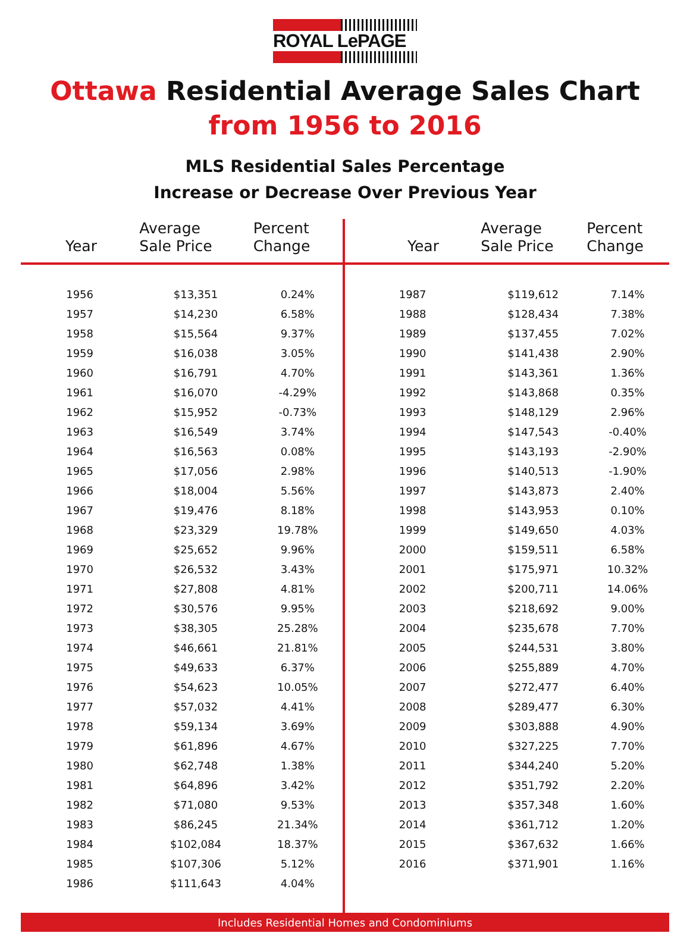ROYAL LePAGE
Ottawa Residential Average Sales Chart
from 1956 to 2016
MLS Residential Sales Percentage
Increase or Decrease Over Previous Year
| Year | Average Sale Price | Percent Change |
| --- | --- | --- |
| 1956 | $13,351 | 0.24% |
| 1957 | $14,230 | 6.58% |
| 1958 | $15,564 | 9.37% |
| 1959 | $16,038 | 3.05% |
| 1960 | $16,791 | 4.70% |
| 1961 | $16,070 | -4.29% |
| 1962 | $15,952 | -0.73% |
| 1963 | $16,549 | 3.74% |
| 1964 | $16,563 | 0.08% |
| 1965 | $17,056 | 2.98% |
| 1966 | $18,004 | 5.56% |
| 1967 | $19,476 | 8.18% |
| 1968 | $23,329 | 19.78% |
| 1969 | $25,652 | 9.96% |
| 1970 | $26,532 | 3.43% |
| 1971 | $27,808 | 4.81% |
| 1972 | $30,576 | 9.95% |
| 1973 | $38,305 | 25.28% |
| 1974 | $46,661 | 21.81% |
| 1975 | $49,633 | 6.37% |
| 1976 | $54,623 | 10.05% |
| 1977 | $57,032 | 4.41% |
| 1978 | $59,134 | 3.69% |
| 1979 | $61,896 | 4.67% |
| 1980 | $62,748 | 1.38% |
| 1981 | $64,896 | 3.42% |
| 1982 | $71,080 | 9.53% |
| 1983 | $86,245 | 21.34% |
| 1984 | $102,084 | 18.37% |
| 1985 | $107,306 | 5.12% |
| 1986 | $111,643 | 4.04% |
| Year | Average Sale Price | Percent Change |
| --- | --- | --- |
| 1987 | $119,612 | 7.14% |
| 1988 | $128,434 | 7.38% |
| 1989 | $137,455 | 7.02% |
| 1990 | $141,438 | 2.90% |
| 1991 | $143,361 | 1.36% |
| 1992 | $143,868 | 0.35% |
| 1993 | $148,129 | 2.96% |
| 1994 | $147,543 | -0.40% |
| 1995 | $143,193 | -2.90% |
| 1996 | $140,513 | -1.90% |
| 1997 | $143,873 | 2.40% |
| 1998 | $143,953 | 0.10% |
| 1999 | $149,650 | 4.03% |
| 2000 | $159,511 | 6.58% |
| 2001 | $175,971 | 10.32% |
| 2002 | $200,711 | 14.06% |
| 2003 | $218,692 | 9.00% |
| 2004 | $235,678 | 7.70% |
| 2005 | $244,531 | 3.80% |
| 2006 | $255,889 | 4.70% |
| 2007 | $272,477 | 6.40% |
| 2008 | $289,477 | 6.30% |
| 2009 | $303,888 | 4.90% |
| 2010 | $327,225 | 7.70% |
| 2011 | $344,240 | 5.20% |
| 2012 | $351,792 | 2.20% |
| 2013 | $357,348 | 1.60% |
| 2014 | $361,712 | 1.20% |
| 2015 | $367,632 | 1.66% |
| 2016 | $371,901 | 1.16% |
Includes Residential Homes and Condominiums